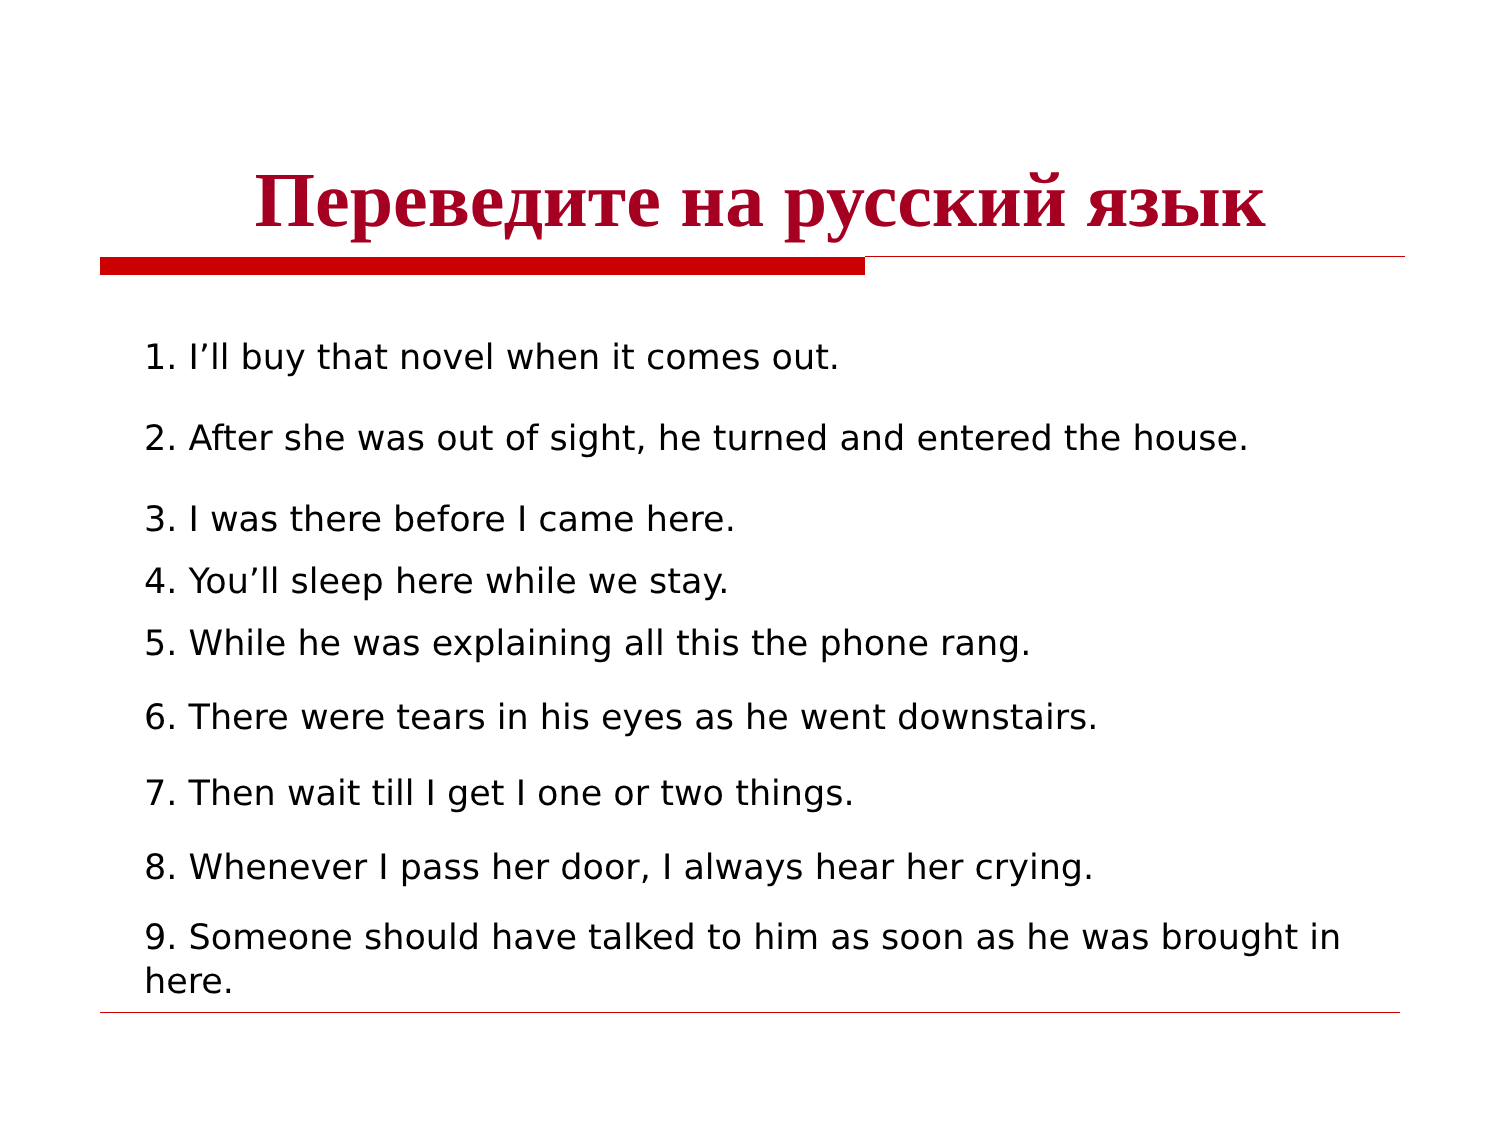Переведите на русский язык
1. I’ll buy that novel when it comes out.
2. After she was out of sight, he turned and entered the house.
3. I was there before I came here.
4. You’ll sleep here while we stay.
5. While he was explaining all this the phone rang.
6. There were tears in his eyes as he went downstairs.
7. Then wait till I get I one or two things.
8. Whenever I pass her door, I always hear her crying.
9. Someone should have talked to him as soon as he was brought in here.